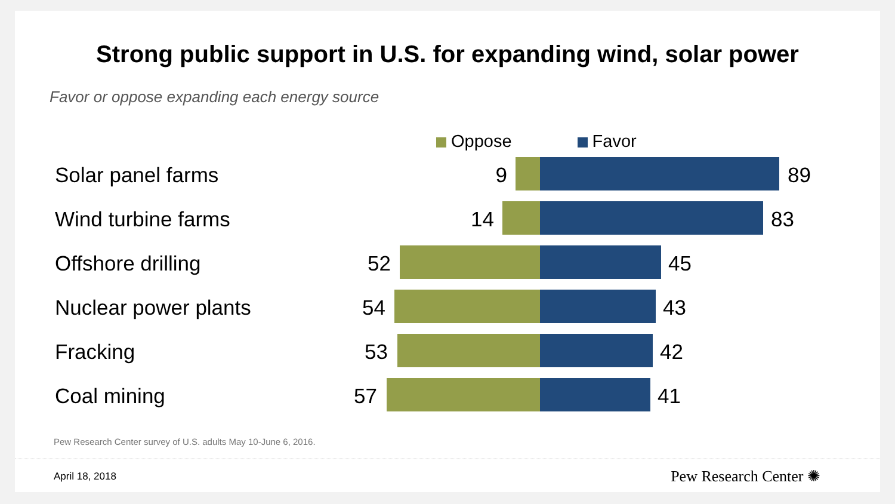Strong public support in U.S. for expanding wind, solar power
Favor or oppose expanding each energy source
Oppose Favor
Solar panel farms 9 89
Wind turbine farms 14 83
Offshore drilling 52 45
Nuclear power plants 54 43
Fracking 53 42
Coal mining 57 41
Pew Research Center survey of U.S. adults May 10-June 6, 2016.
April 18, 2018 Pew Research Center ✺